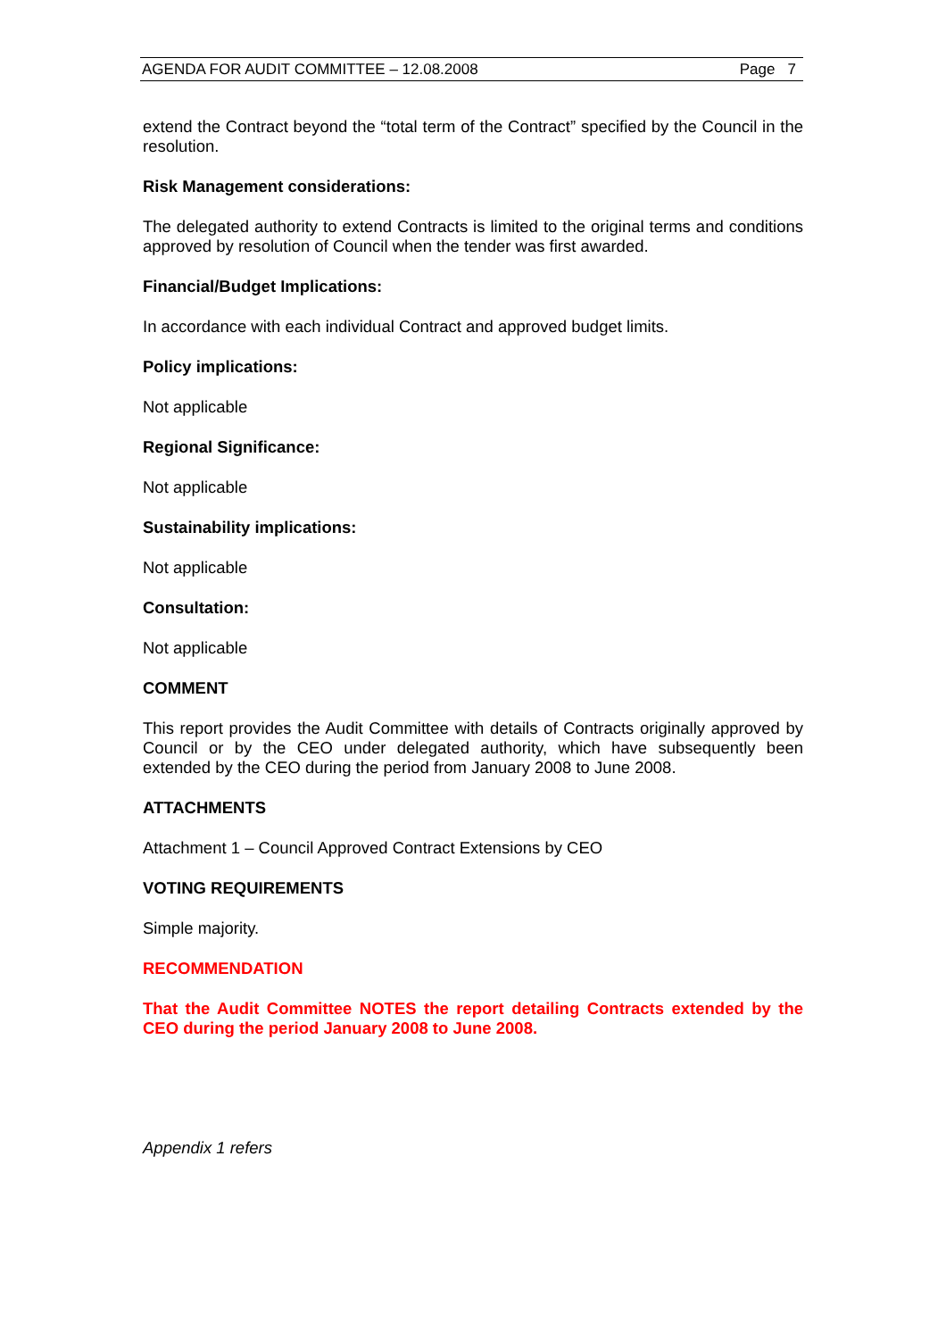AGENDA FOR AUDIT COMMITTEE – 12.08.2008 Page 7
extend the Contract beyond the “total term of the Contract” specified by the Council in the resolution.
Risk Management considerations:
The delegated authority to extend Contracts is limited to the original terms and conditions approved by resolution of Council when the tender was first awarded.
Financial/Budget Implications:
In accordance with each individual Contract and approved budget limits.
Policy implications:
Not applicable
Regional Significance:
Not applicable
Sustainability implications:
Not applicable
Consultation:
Not applicable
COMMENT
This report provides the Audit Committee with details of Contracts originally approved by Council or by the CEO under delegated authority, which have subsequently been extended by the CEO during the period from January 2008 to June 2008.
ATTACHMENTS
Attachment 1 – Council Approved Contract Extensions by CEO
VOTING REQUIREMENTS
Simple majority.
RECOMMENDATION
That the Audit Committee NOTES the report detailing Contracts extended by the CEO during the period January 2008 to June 2008.
Appendix 1 refers